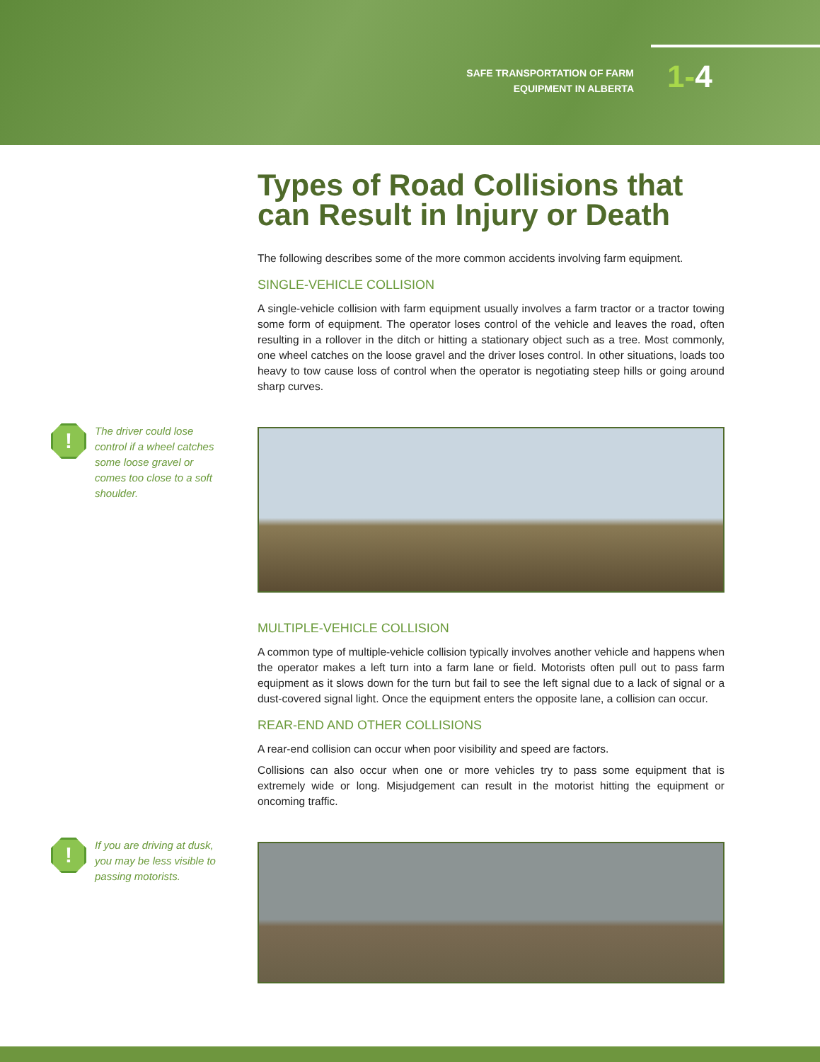SAFE TRANSPORTATION OF FARM
EQUIPMENT IN ALBERTA
1-4
Types of Road Collisions that can Result in Injury or Death
The following describes some of the more common accidents involving farm equipment.
SINGLE-VEHICLE COLLISION
A single-vehicle collision with farm equipment usually involves a farm tractor or a tractor towing some form of equipment. The operator loses control of the vehicle and leaves the road, often resulting in a rollover in the ditch or hitting a stationary object such as a tree. Most commonly, one wheel catches on the loose gravel and the driver loses control. In other situations, loads too heavy to tow cause loss of control when the operator is negotiating steep hills or going around sharp curves.
MULTIPLE-VEHICLE COLLISION
A common type of multiple-vehicle collision typically involves another vehicle and happens when the operator makes a left turn into a farm lane or field. Motorists often pull out to pass farm equipment as it slows down for the turn but fail to see the left signal due to a lack of signal or a dust-covered signal light. Once the equipment enters the opposite lane, a collision can occur.
REAR-END AND OTHER COLLISIONS
A rear-end collision can occur when poor visibility and speed are factors.
Collisions can also occur when one or more vehicles try to pass some equipment that is extremely wide or long. Misjudgement can result in the motorist hitting the equipment or oncoming traffic.
!
The driver could lose control if a wheel catches some loose gravel or comes too close to a soft shoulder.
!
If you are driving at dusk, you may be less visible to passing motorists.